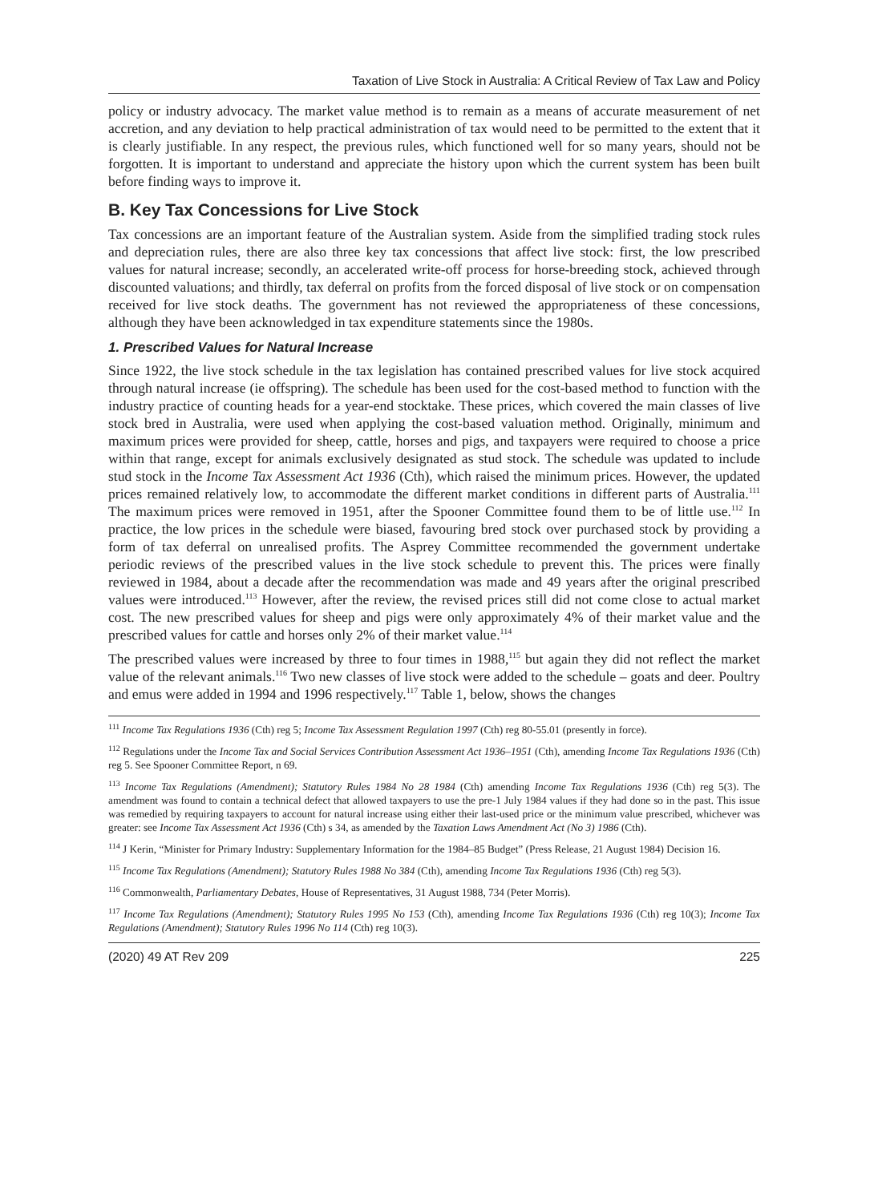Taxation of Live Stock in Australia: A Critical Review of Tax Law and Policy
policy or industry advocacy. The market value method is to remain as a means of accurate measurement of net accretion, and any deviation to help practical administration of tax would need to be permitted to the extent that it is clearly justifiable. In any respect, the previous rules, which functioned well for so many years, should not be forgotten. It is important to understand and appreciate the history upon which the current system has been built before finding ways to improve it.
B. Key Tax Concessions for Live Stock
Tax concessions are an important feature of the Australian system. Aside from the simplified trading stock rules and depreciation rules, there are also three key tax concessions that affect live stock: first, the low prescribed values for natural increase; secondly, an accelerated write-off process for horse-breeding stock, achieved through discounted valuations; and thirdly, tax deferral on profits from the forced disposal of live stock or on compensation received for live stock deaths. The government has not reviewed the appropriateness of these concessions, although they have been acknowledged in tax expenditure statements since the 1980s.
1. Prescribed Values for Natural Increase
Since 1922, the live stock schedule in the tax legislation has contained prescribed values for live stock acquired through natural increase (ie offspring). The schedule has been used for the cost-based method to function with the industry practice of counting heads for a year-end stocktake. These prices, which covered the main classes of live stock bred in Australia, were used when applying the cost-based valuation method. Originally, minimum and maximum prices were provided for sheep, cattle, horses and pigs, and taxpayers were required to choose a price within that range, except for animals exclusively designated as stud stock. The schedule was updated to include stud stock in the Income Tax Assessment Act 1936 (Cth), which raised the minimum prices. However, the updated prices remained relatively low, to accommodate the different market conditions in different parts of Australia.<sup>111</sup> The maximum prices were removed in 1951, after the Spooner Committee found them to be of little use.<sup>112</sup> In practice, the low prices in the schedule were biased, favouring bred stock over purchased stock by providing a form of tax deferral on unrealised profits. The Asprey Committee recommended the government undertake periodic reviews of the prescribed values in the live stock schedule to prevent this. The prices were finally reviewed in 1984, about a decade after the recommendation was made and 49 years after the original prescribed values were introduced.<sup>113</sup> However, after the review, the revised prices still did not come close to actual market cost. The new prescribed values for sheep and pigs were only approximately 4% of their market value and the prescribed values for cattle and horses only 2% of their market value.<sup>114</sup>
The prescribed values were increased by three to four times in 1988,<sup>115</sup> but again they did not reflect the market value of the relevant animals.<sup>116</sup> Two new classes of live stock were added to the schedule – goats and deer. Poultry and emus were added in 1994 and 1996 respectively.<sup>117</sup> Table 1, below, shows the changes
<sup>111</sup> Income Tax Regulations 1936 (Cth) reg 5; Income Tax Assessment Regulation 1997 (Cth) reg 80-55.01 (presently in force).
<sup>112</sup> Regulations under the Income Tax and Social Services Contribution Assessment Act 1936–1951 (Cth), amending Income Tax Regulations 1936 (Cth) reg 5. See Spooner Committee Report, n 69.
<sup>113</sup> Income Tax Regulations (Amendment); Statutory Rules 1984 No 28 1984 (Cth) amending Income Tax Regulations 1936 (Cth) reg 5(3). The amendment was found to contain a technical defect that allowed taxpayers to use the pre-1 July 1984 values if they had done so in the past. This issue was remedied by requiring taxpayers to account for natural increase using either their last-used price or the minimum value prescribed, whichever was greater: see Income Tax Assessment Act 1936 (Cth) s 34, as amended by the Taxation Laws Amendment Act (No 3) 1986 (Cth).
<sup>114</sup> J Kerin, “Minister for Primary Industry: Supplementary Information for the 1984–85 Budget” (Press Release, 21 August 1984) Decision 16.
<sup>115</sup> Income Tax Regulations (Amendment); Statutory Rules 1988 No 384 (Cth), amending Income Tax Regulations 1936 (Cth) reg 5(3).
<sup>116</sup> Commonwealth, Parliamentary Debates, House of Representatives, 31 August 1988, 734 (Peter Morris).
<sup>117</sup> Income Tax Regulations (Amendment); Statutory Rules 1995 No 153 (Cth), amending Income Tax Regulations 1936 (Cth) reg 10(3); Income Tax Regulations (Amendment); Statutory Rules 1996 No 114 (Cth) reg 10(3).
(2020) 49 AT Rev 209 225